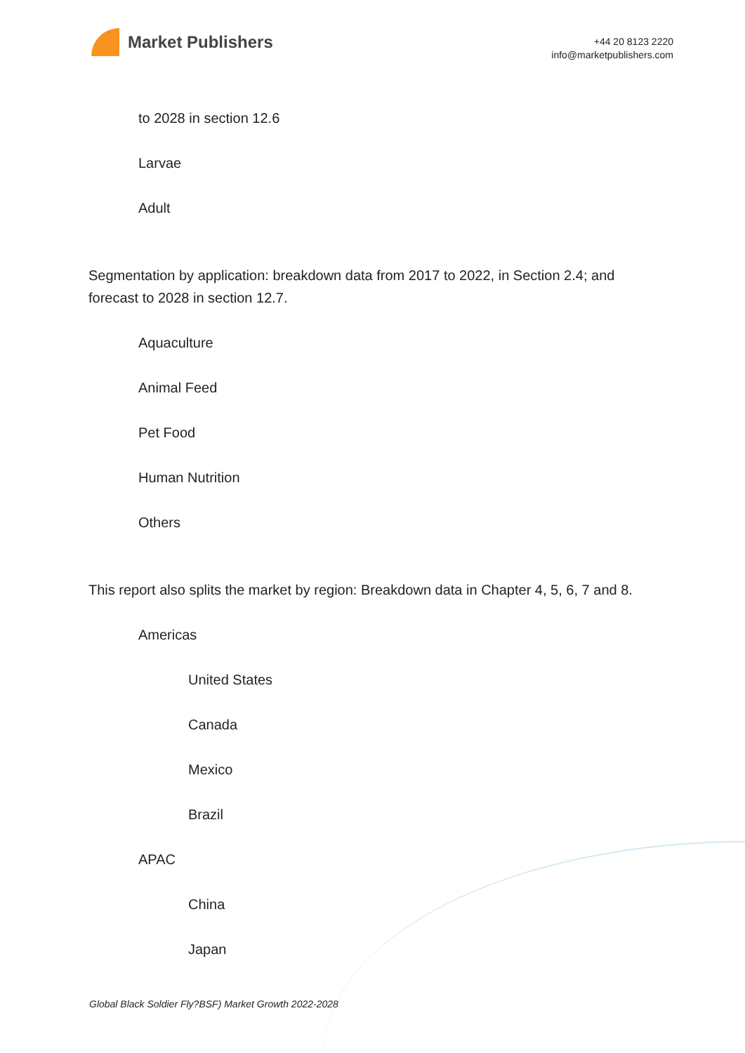Market Publishers
+44 20 8123 2220
info@marketpublishers.com
to 2028 in section 12.6
Larvae
Adult
Segmentation by application: breakdown data from 2017 to 2022, in Section 2.4; and forecast to 2028 in section 12.7.
Aquaculture
Animal Feed
Pet Food
Human Nutrition
Others
This report also splits the market by region: Breakdown data in Chapter 4, 5, 6, 7 and 8.
Americas
United States
Canada
Mexico
Brazil
APAC
China
Japan
Global Black Soldier Fly?BSF) Market Growth 2022-2028